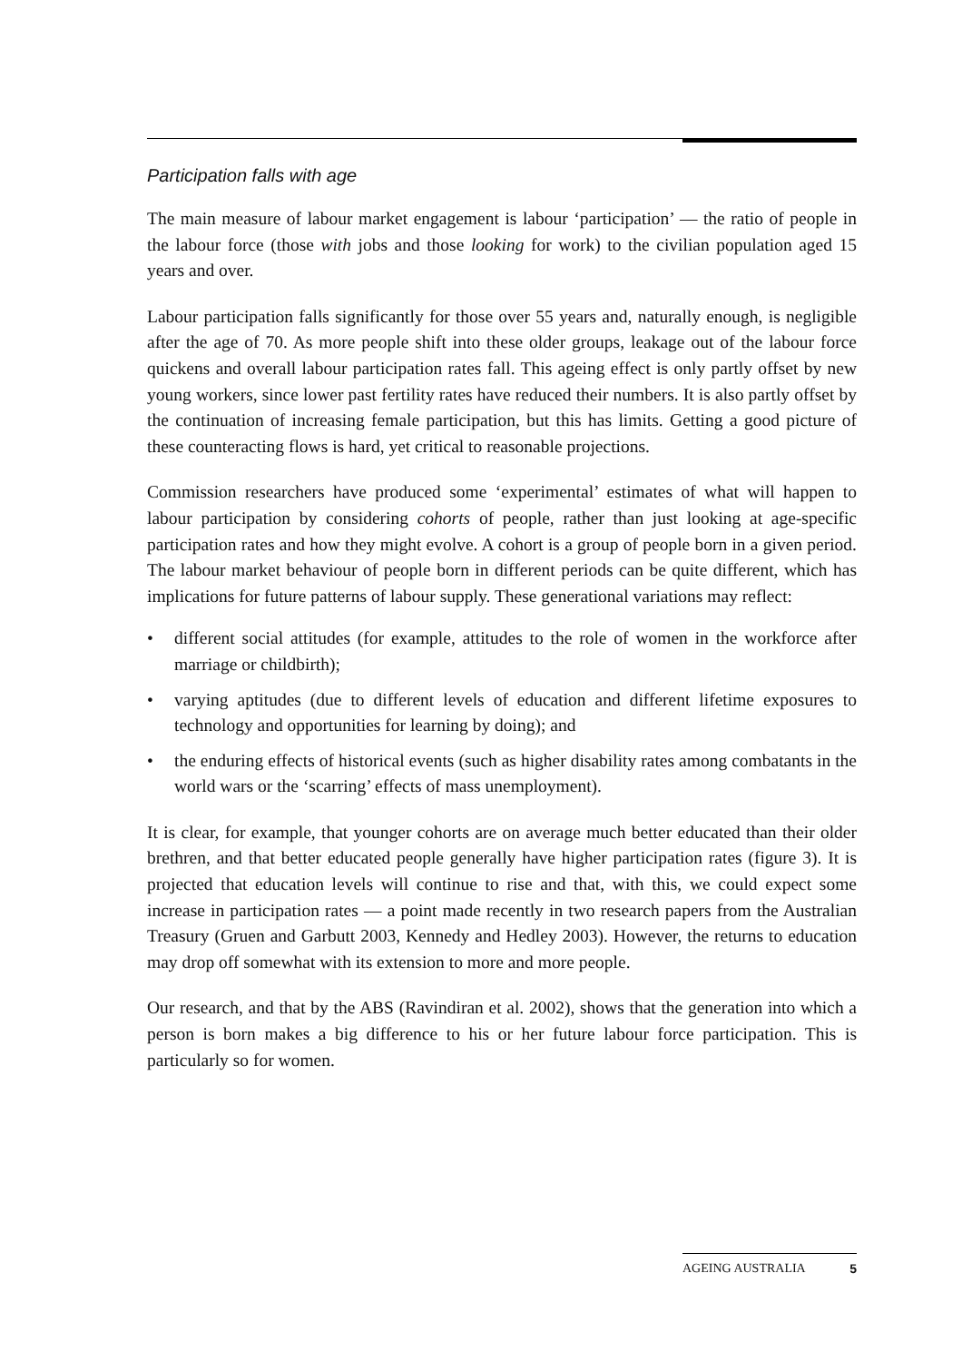Participation falls with age
The main measure of labour market engagement is labour ‘participation’ — the ratio of people in the labour force (those with jobs and those looking for work) to the civilian population aged 15 years and over.
Labour participation falls significantly for those over 55 years and, naturally enough, is negligible after the age of 70. As more people shift into these older groups, leakage out of the labour force quickens and overall labour participation rates fall. This ageing effect is only partly offset by new young workers, since lower past fertility rates have reduced their numbers. It is also partly offset by the continuation of increasing female participation, but this has limits. Getting a good picture of these counteracting flows is hard, yet critical to reasonable projections.
Commission researchers have produced some ‘experimental’ estimates of what will happen to labour participation by considering cohorts of people, rather than just looking at age-specific participation rates and how they might evolve. A cohort is a group of people born in a given period. The labour market behaviour of people born in different periods can be quite different, which has implications for future patterns of labour supply. These generational variations may reflect:
• different social attitudes (for example, attitudes to the role of women in the workforce after marriage or childbirth);
• varying aptitudes (due to different levels of education and different lifetime exposures to technology and opportunities for learning by doing); and
• the enduring effects of historical events (such as higher disability rates among combatants in the world wars or the ‘scarring’ effects of mass unemployment).
It is clear, for example, that younger cohorts are on average much better educated than their older brethren, and that better educated people generally have higher participation rates (figure 3). It is projected that education levels will continue to rise and that, with this, we could expect some increase in participation rates — a point made recently in two research papers from the Australian Treasury (Gruen and Garbutt 2003, Kennedy and Hedley 2003). However, the returns to education may drop off somewhat with its extension to more and more people.
Our research, and that by the ABS (Ravindiran et al. 2002), shows that the generation into which a person is born makes a big difference to his or her future labour force participation. This is particularly so for women.
AGEING AUSTRALIA 5